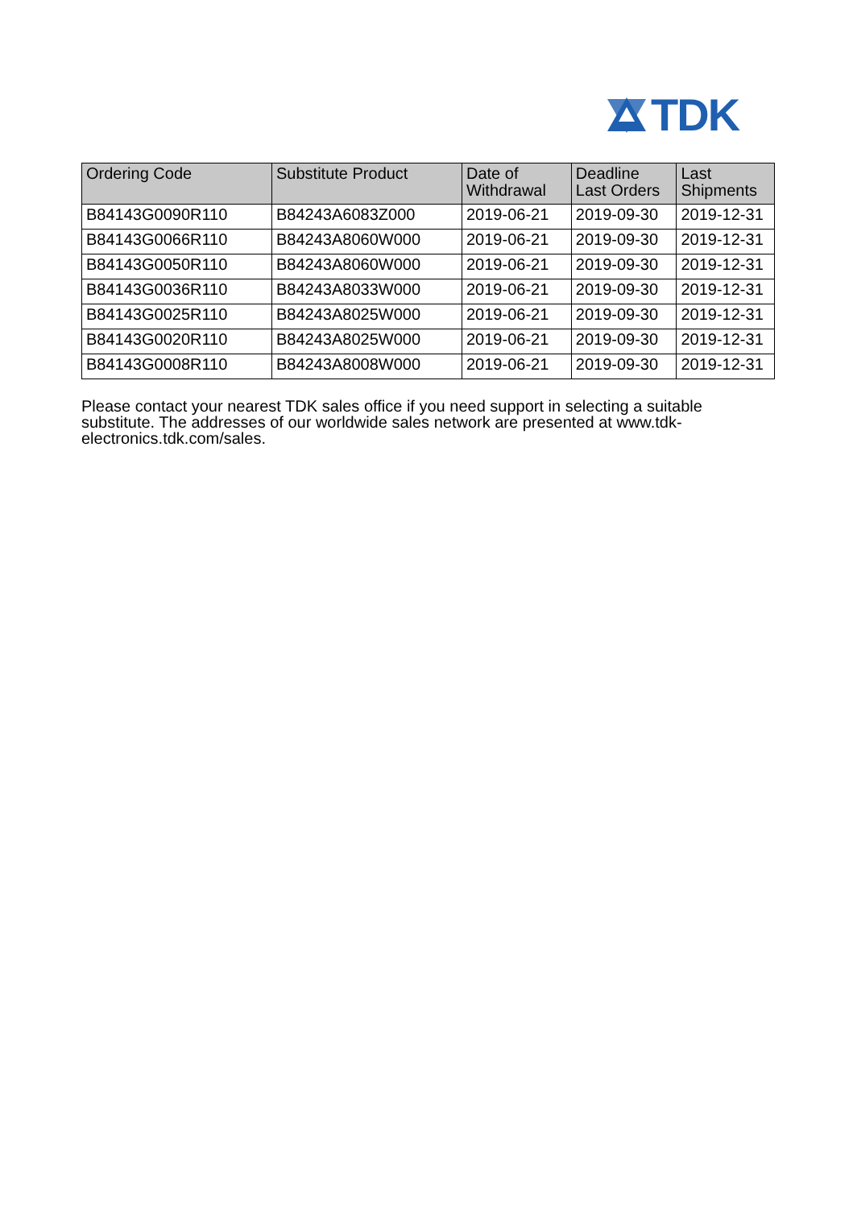TDK
| Ordering Code | Substitute Product | Date of Withdrawal | Deadline Last Orders | Last Shipments |
| --- | --- | --- | --- | --- |
| B84143G0090R110 | B84243A6083Z000 | 2019-06-21 | 2019-09-30 | 2019-12-31 |
| B84143G0066R110 | B84243A8060W000 | 2019-06-21 | 2019-09-30 | 2019-12-31 |
| B84143G0050R110 | B84243A8060W000 | 2019-06-21 | 2019-09-30 | 2019-12-31 |
| B84143G0036R110 | B84243A8033W000 | 2019-06-21 | 2019-09-30 | 2019-12-31 |
| B84143G0025R110 | B84243A8025W000 | 2019-06-21 | 2019-09-30 | 2019-12-31 |
| B84143G0020R110 | B84243A8025W000 | 2019-06-21 | 2019-09-30 | 2019-12-31 |
| B84143G0008R110 | B84243A8008W000 | 2019-06-21 | 2019-09-30 | 2019-12-31 |
Please contact your nearest TDK sales office if you need support in selecting a suitable substitute. The addresses of our worldwide sales network are presented at www.tdk-electronics.tdk.com/sales.